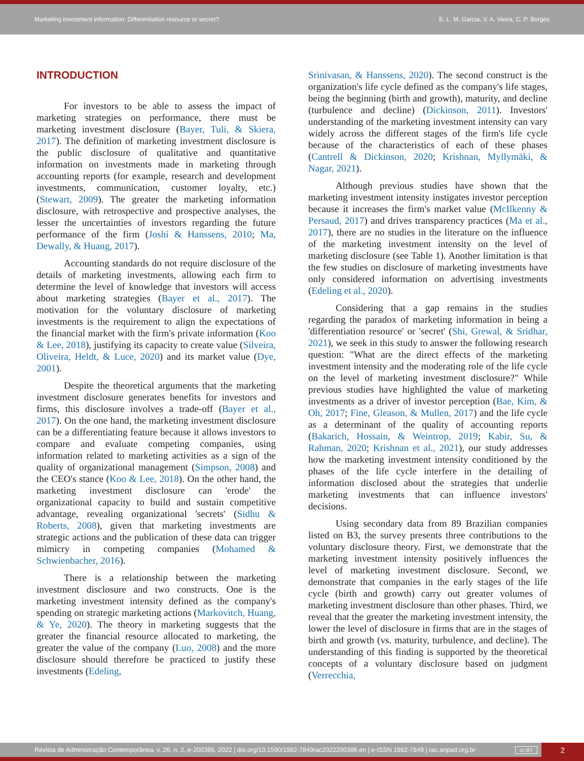Marketing investment information: Differentiation resource or secret? E. L. M. Garcia, V. A. Vieira, C. P. Borges
INTRODUCTION
For investors to be able to assess the impact of marketing strategies on performance, there must be marketing investment disclosure (Bayer, Tuli, & Skiera, 2017). The definition of marketing investment disclosure is the public disclosure of qualitative and quantitative information on investments made in marketing through accounting reports (for example, research and development investments, communication, customer loyalty, etc.) (Stewart, 2009). The greater the marketing information disclosure, with retrospective and prospective analyses, the lesser the uncertainties of investors regarding the future performance of the firm (Joshi & Hanssens, 2010; Ma, Dewally, & Huang, 2017).
Accounting standards do not require disclosure of the details of marketing investments, allowing each firm to determine the level of knowledge that investors will access about marketing strategies (Bayer et al., 2017). The motivation for the voluntary disclosure of marketing investments is the requirement to align the expectations of the financial market with the firm's private information (Koo & Lee, 2018), justifying its capacity to create value (Silveira, Oliveira, Heldt, & Luce, 2020) and its market value (Dye, 2001).
Despite the theoretical arguments that the marketing investment disclosure generates benefits for investors and firms, this disclosure involves a trade-off (Bayer et al., 2017). On the one hand, the marketing investment disclosure can be a differentiating feature because it allows investors to compare and evaluate competing companies, using information related to marketing activities as a sign of the quality of organizational management (Simpson, 2008) and the CEO's stance (Koo & Lee, 2018). On the other hand, the marketing investment disclosure can 'erode' the organizational capacity to build and sustain competitive advantage, revealing organizational 'secrets' (Sidhu & Roberts, 2008), given that marketing investments are strategic actions and the publication of these data can trigger mimicry in competing companies (Mohamed & Schwienbacher, 2016).
There is a relationship between the marketing investment disclosure and two constructs. One is the marketing investment intensity defined as the company's spending on strategic marketing actions (Markovitch, Huang, & Ye, 2020). The theory in marketing suggests that the greater the financial resource allocated to marketing, the greater the value of the company (Luo, 2008) and the more disclosure should therefore be practiced to justify these investments (Edeling,
Srinivasan, & Hanssens, 2020). The second construct is the organization's life cycle defined as the company's life stages, being the beginning (birth and growth), maturity, and decline (turbulence and decline) (Dickinson, 2011). Investors' understanding of the marketing investment intensity can vary widely across the different stages of the firm's life cycle because of the characteristics of each of these phases (Cantrell & Dickinson, 2020; Krishnan, Myllymäki, & Nagar, 2021).
Although previous studies have shown that the marketing investment intensity instigates investor perception because it increases the firm's market value (McIlkenny & Persaud, 2017) and drives transparency practices (Ma et al., 2017), there are no studies in the literature on the influence of the marketing investment intensity on the level of marketing disclosure (see Table 1). Another limitation is that the few studies on disclosure of marketing investments have only considered information on advertising investments (Edeling et al., 2020).
Considering that a gap remains in the studies regarding the paradox of marketing information in being a 'differentiation resource' or 'secret' (Shi, Grewal, & Sridhar, 2021), we seek in this study to answer the following research question: "What are the direct effects of the marketing investment intensity and the moderating role of the life cycle on the level of marketing investment disclosure?" While previous studies have highlighted the value of marketing investments as a driver of investor perception (Bae, Kim, & Oh, 2017; Fine, Gleason, & Mullen, 2017) and the life cycle as a determinant of the quality of accounting reports (Bakarich, Hossain, & Weintrop, 2019; Kabir, Su, & Rahman, 2020; Krishnan et al., 2021), our study addresses how the marketing investment intensity conditioned by the phases of the life cycle interfere in the detailing of information disclosed about the strategies that underlie marketing investments that can influence investors' decisions.
Using secondary data from 89 Brazilian companies listed on B3, the survey presents three contributions to the voluntary disclosure theory. First, we demonstrate that the marketing investment intensity positively influences the level of marketing investment disclosure. Second, we demonstrate that companies in the early stages of the life cycle (birth and growth) carry out greater volumes of marketing investment disclosure than other phases. Third, we reveal that the greater the marketing investment intensity, the lower the level of disclosure in firms that are in the stages of birth and growth (vs. maturity, turbulence, and decline). The understanding of this finding is supported by the theoretical concepts of a voluntary disclosure based on judgment (Verrecchia,
Revista de Administração Contemporânea, v. 26, n. 2, e-200386, 2022 | doi.org/10.1590/1982-7849rac2022200386.en | e-ISSN 1982-7849 | rac.anpad.org.br cc BY 2